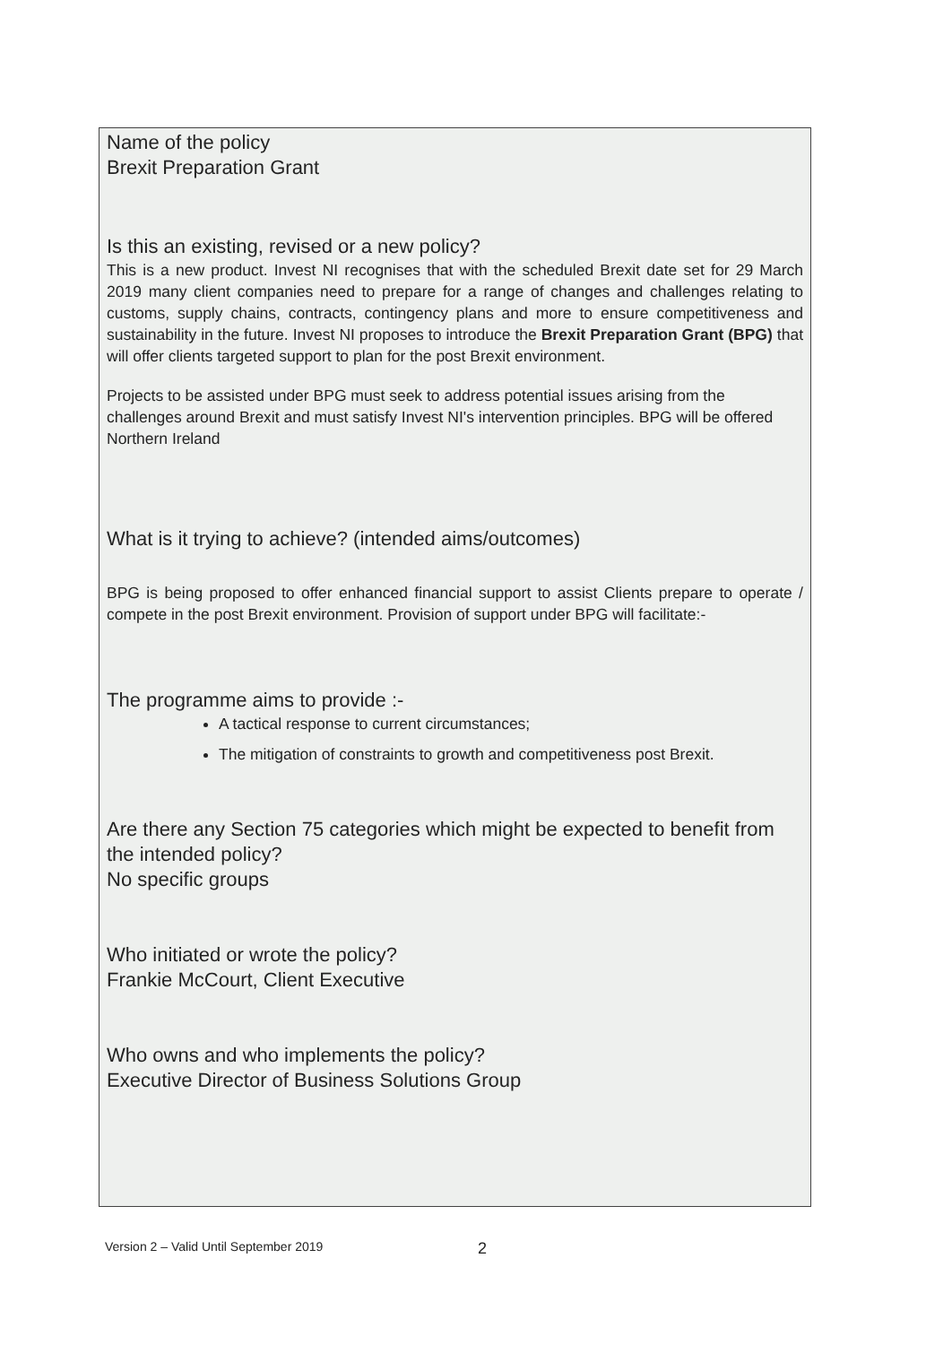Name of the policy
Brexit Preparation Grant
Is this an existing, revised or a new policy?
This is a new product. Invest NI recognises that with the scheduled Brexit date set for 29 March 2019 many client companies need to prepare for a range of changes and challenges relating to customs, supply chains, contracts, contingency plans and more to ensure competitiveness and sustainability in the future. Invest NI proposes to introduce the Brexit Preparation Grant (BPG) that will offer clients targeted support to plan for the post Brexit environment.
Projects to be assisted under BPG must seek to address potential issues arising from the challenges around Brexit and must satisfy Invest NI's intervention principles. BPG will be offered Northern Ireland
What is it trying to achieve? (intended aims/outcomes)
BPG is being proposed to offer enhanced financial support to assist Clients prepare to operate / compete in the post Brexit environment. Provision of support under BPG will facilitate:-
The programme aims to provide :-
A tactical response to current circumstances;
The mitigation of constraints to growth and competitiveness post Brexit.
Are there any Section 75 categories which might be expected to benefit from the intended policy?
No specific groups
Who initiated or wrote the policy?
Frankie McCourt, Client Executive
Who owns and who implements the policy?
Executive Director of Business Solutions Group
Version 2 – Valid Until September 2019
2